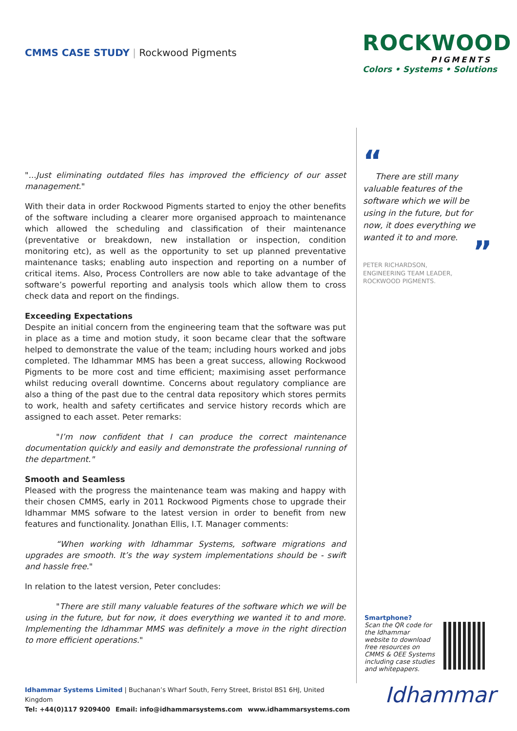CMMS CASE STUDY | Rockwood Pigments
ROCKWOOD
PIGMENTS
Colors • Systems • Solutions
"...Just eliminating outdated files has improved the efficiency of our asset management."
With their data in order Rockwood Pigments started to enjoy the other benefits of the software including a clearer more organised approach to maintenance which allowed the scheduling and classification of their maintenance (preventative or breakdown, new installation or inspection, condition monitoring etc), as well as the opportunity to set up planned preventative maintenance tasks; enabling auto inspection and reporting on a number of critical items. Also, Process Controllers are now able to take advantage of the software’s powerful reporting and analysis tools which allow them to cross check data and report on the findings.
Exceeding Expectations
Despite an initial concern from the engineering team that the software was put in place as a time and motion study, it soon became clear that the software helped to demonstrate the value of the team; including hours worked and jobs completed. The Idhammar MMS has been a great success, allowing Rockwood Pigments to be more cost and time efficient; maximising asset performance whilst reducing overall downtime. Concerns about regulatory compliance are also a thing of the past due to the central data repository which stores permits to work, health and safety certificates and service history records which are assigned to each asset. Peter remarks:
"I’m now confident that I can produce the correct maintenance documentation quickly and easily and demonstrate the professional running of the department."
Smooth and Seamless
Pleased with the progress the maintenance team was making and happy with their chosen CMMS, early in 2011 Rockwood Pigments chose to upgrade their Idhammar MMS sofware to the latest version in order to benefit from new features and functionality. Jonathan Ellis, I.T. Manager comments:
“When working with Idhammar Systems, software migrations and upgrades are smooth. It’s the way system implementations should be - swift and hassle free."
In relation to the latest version, Peter concludes:
"There are still many valuable features of the software which we will be using in the future, but for now, it does everything we wanted it to and more. Implementing the Idhammar MMS was definitely a move in the right direction to more efficient operations."
“
There are still many valuable features of the software which we will be using in the future, but for now, it does everything we wanted it to and more.
”
PETER RICHARDSON,
ENGINEERING TEAM LEADER,
ROCKWOOD PIGMENTS.
Smartphone?
Scan the QR code for the Idhammar website to download free resources on CMMS & OEE Systems including case studies and whitepapers.
Idhammar Systems Limited | Buchanan’s Wharf South, Ferry Street, Bristol BS1 6HJ, United Kingdom
Tel: +44(0)117 9209400 Email: info@idhammarsystems.com www.idhammarsystems.com
Idhammar